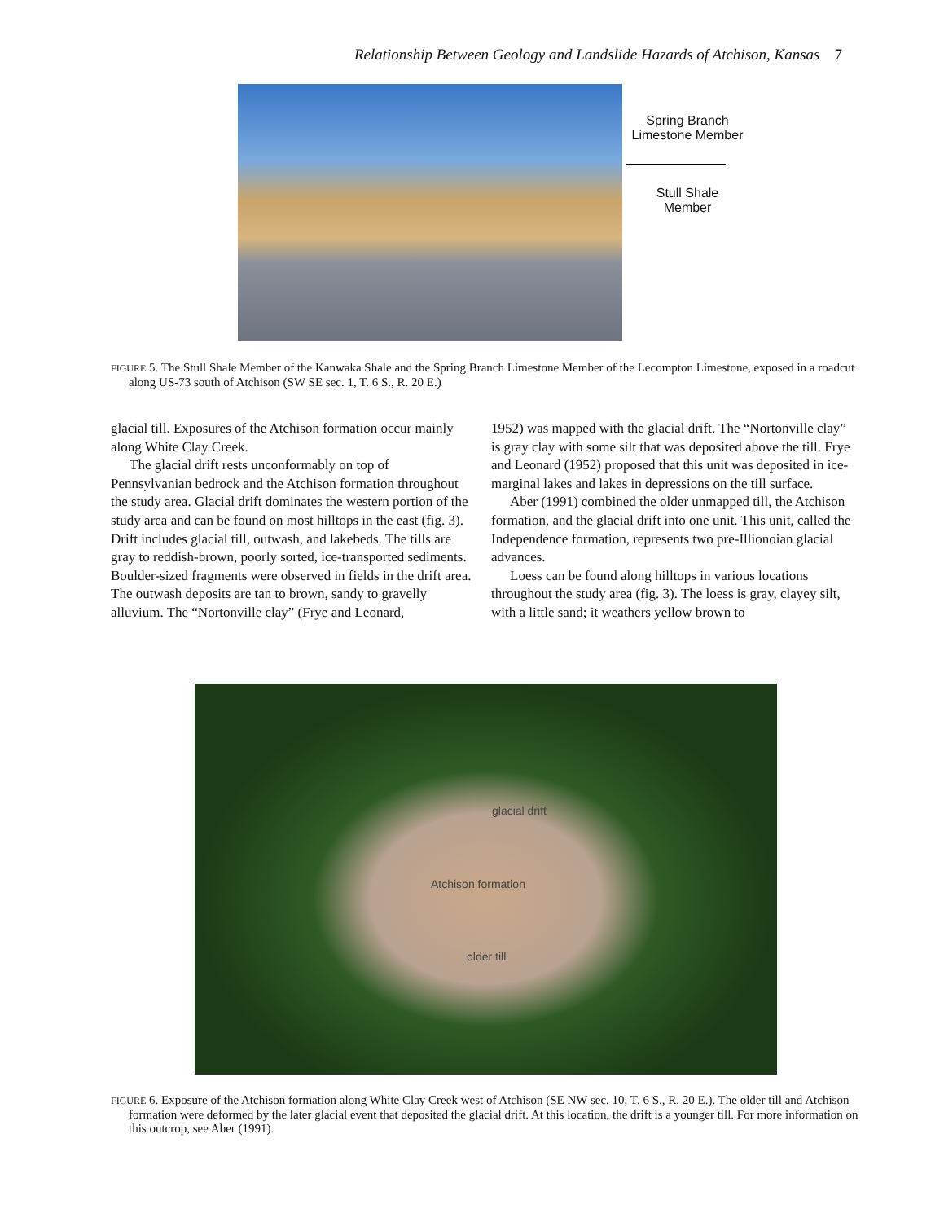Relationship Between Geology and Landslide Hazards of Atchison, Kansas 7
Spring Branch
Limestone Member
Stull Shale
Member
FIGURE 5. The Stull Shale Member of the Kanwaka Shale and the Spring Branch Limestone Member of the Lecompton Limestone, exposed in a roadcut along US-73 south of Atchison (SW SE sec. 1, T. 6 S., R. 20 E.)
glacial till. Exposures of the Atchison formation occur mainly along White Clay Creek.
The glacial drift rests unconformably on top of Pennsylvanian bedrock and the Atchison formation throughout the study area. Glacial drift dominates the western portion of the study area and can be found on most hilltops in the east (fig. 3). Drift includes glacial till, outwash, and lakebeds. The tills are gray to reddish-brown, poorly sorted, ice-transported sediments. Boulder-sized fragments were observed in fields in the drift area. The outwash deposits are tan to brown, sandy to gravelly alluvium. The “Nortonville clay” (Frye and Leonard,
1952) was mapped with the glacial drift. The “Nortonville clay” is gray clay with some silt that was deposited above the till. Frye and Leonard (1952) proposed that this unit was deposited in ice-marginal lakes and lakes in depressions on the till surface.
Aber (1991) combined the older unmapped till, the Atchison formation, and the glacial drift into one unit. This unit, called the Independence formation, represents two pre-Illionoian glacial advances.
Loess can be found along hilltops in various locations throughout the study area (fig. 3). The loess is gray, clayey silt, with a little sand; it weathers yellow brown to
glacial drift
Atchison formation
older till
FIGURE 6. Exposure of the Atchison formation along White Clay Creek west of Atchison (SE NW sec. 10, T. 6 S., R. 20 E.). The older till and Atchison formation were deformed by the later glacial event that deposited the glacial drift. At this location, the drift is a younger till. For more information on this outcrop, see Aber (1991).